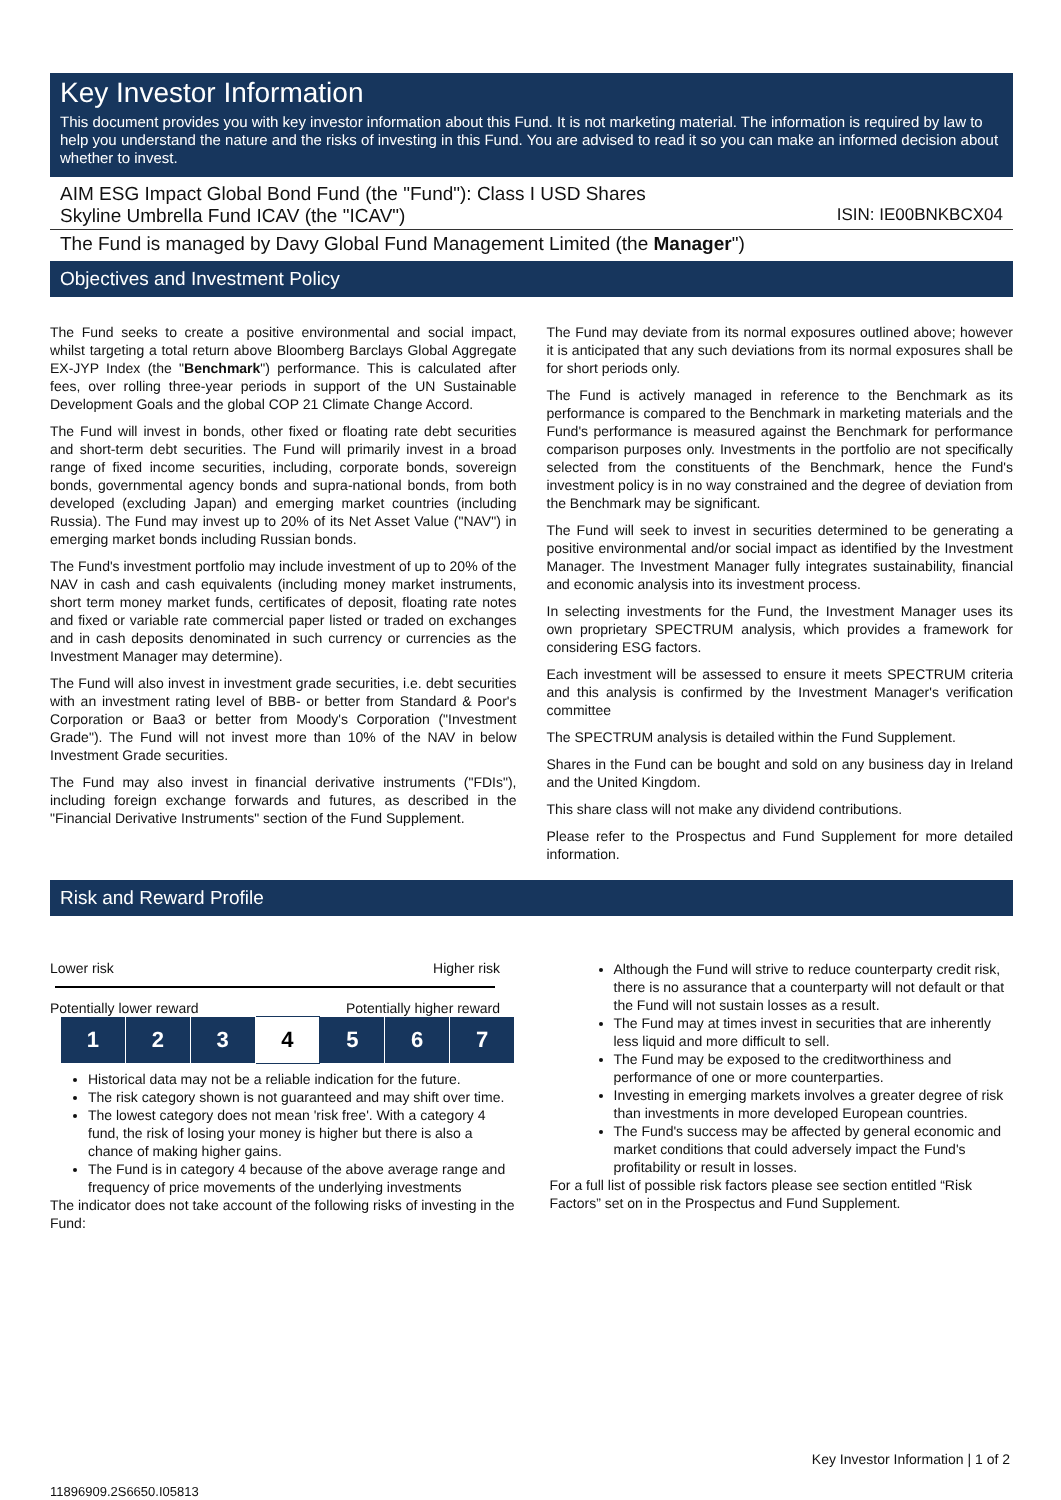Key Investor Information
This document provides you with key investor information about this Fund. It is not marketing material. The information is required by law to help you understand the nature and the risks of investing in this Fund. You are advised to read it so you can make an informed decision about whether to invest.
AIM ESG Impact Global Bond Fund (the "Fund"): Class I USD Shares
Skyline Umbrella Fund ICAV (the "ICAV") ISIN: IE00BNKBCX04
The Fund is managed by Davy Global Fund Management Limited (the Manager")
Objectives and Investment Policy
The Fund seeks to create a positive environmental and social impact, whilst targeting a total return above Bloomberg Barclays Global Aggregate EX-JYP Index (the "Benchmark") performance. This is calculated after fees, over rolling three-year periods in support of the UN Sustainable Development Goals and the global COP 21 Climate Change Accord.
The Fund will invest in bonds, other fixed or floating rate debt securities and short-term debt securities. The Fund will primarily invest in a broad range of fixed income securities, including, corporate bonds, sovereign bonds, governmental agency bonds and supra-national bonds, from both developed (excluding Japan) and emerging market countries (including Russia). The Fund may invest up to 20% of its Net Asset Value ("NAV") in emerging market bonds including Russian bonds.
The Fund's investment portfolio may include investment of up to 20% of the NAV in cash and cash equivalents (including money market instruments, short term money market funds, certificates of deposit, floating rate notes and fixed or variable rate commercial paper listed or traded on exchanges and in cash deposits denominated in such currency or currencies as the Investment Manager may determine).
The Fund will also invest in investment grade securities, i.e. debt securities with an investment rating level of BBB- or better from Standard & Poor's Corporation or Baa3 or better from Moody's Corporation ("Investment Grade"). The Fund will not invest more than 10% of the NAV in below Investment Grade securities.
The Fund may also invest in financial derivative instruments ("FDIs"), including foreign exchange forwards and futures, as described in the "Financial Derivative Instruments" section of the Fund Supplement.
The Fund may deviate from its normal exposures outlined above; however it is anticipated that any such deviations from its normal exposures shall be for short periods only.
The Fund is actively managed in reference to the Benchmark as its performance is compared to the Benchmark in marketing materials and the Fund's performance is measured against the Benchmark for performance comparison purposes only. Investments in the portfolio are not specifically selected from the constituents of the Benchmark, hence the Fund's investment policy is in no way constrained and the degree of deviation from the Benchmark may be significant.
The Fund will seek to invest in securities determined to be generating a positive environmental and/or social impact as identified by the Investment Manager. The Investment Manager fully integrates sustainability, financial and economic analysis into its investment process.
In selecting investments for the Fund, the Investment Manager uses its own proprietary SPECTRUM analysis, which provides a framework for considering ESG factors.
Each investment will be assessed to ensure it meets SPECTRUM criteria and this analysis is confirmed by the Investment Manager's verification committee
The SPECTRUM analysis is detailed within the Fund Supplement.
Shares in the Fund can be bought and sold on any business day in Ireland and the United Kingdom.
This share class will not make any dividend contributions.
Please refer to the Prospectus and Fund Supplement for more detailed information.
Risk and Reward Profile
Lower risk Higher risk
Potentially lower reward Potentially higher reward
| 1 | 2 | 3 | 4 | 5 | 6 | 7 |
Historical data may not be a reliable indication for the future.
The risk category shown is not guaranteed and may shift over time.
The lowest category does not mean 'risk free'. With a category 4 fund, the risk of losing your money is higher but there is also a chance of making higher gains.
The Fund is in category 4 because of the above average range and frequency of price movements of the underlying investments
The indicator does not take account of the following risks of investing in the Fund:
Although the Fund will strive to reduce counterparty credit risk, there is no assurance that a counterparty will not default or that the Fund will not sustain losses as a result.
The Fund may at times invest in securities that are inherently less liquid and more difficult to sell.
The Fund may be exposed to the creditworthiness and performance of one or more counterparties.
Investing in emerging markets involves a greater degree of risk than investments in more developed European countries.
The Fund's success may be affected by general economic and market conditions that could adversely impact the Fund's profitability or result in losses.
For a full list of possible risk factors please see section entitled “Risk Factors” set on in the Prospectus and Fund Supplement.
Key Investor Information | 1 of 2
11896909.2S6650.I05813